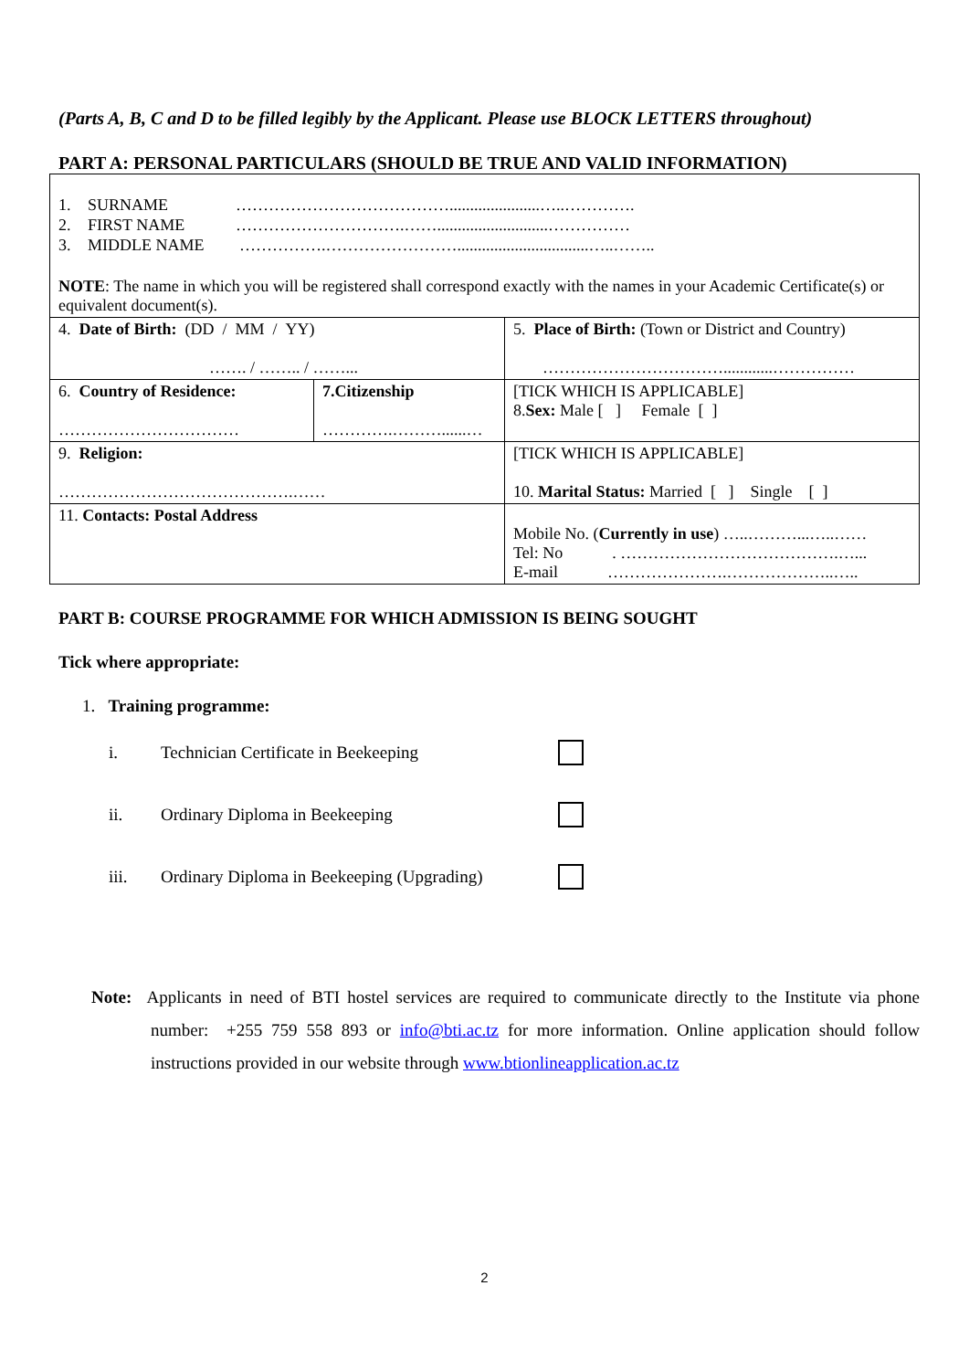(Parts A, B, C and D to be filled legibly by the Applicant. Please use BLOCK LETTERS throughout)
PART A: PERSONAL PARTICULARS (SHOULD BE TRUE AND VALID INFORMATION)
| 1. SURNAME …………………………………......................…..…………. 2. FIRST NAME ………………………….……...........................…………… 3. MIDDLE NAME …………….……………………................................…..…….. NOTE : The name in which you will be registered shall correspond exactly with the names in your Academic Certificate(s) or equivalent document(s). | | |
| 4. Date of Birth: (DD / MM / YY) ……. / …….. / ……... | | 5. Place of Birth: (Town or District and Country) ……………………………............…………… |
| 6. Country of Residence: …………………………… | 7.Citizenship ………….………......… | [TICK WHICH IS APPLICABLE] 8. Sex: Male [ ] Female [ ] |
| 9. Religion: …………………………………….…… | | [TICK WHICH IS APPLICABLE] 10. Marital Status: Married [ ] Single [ ] |
| 11. Contacts: Postal Address | | Mobile No. ( Currently in use ) …..………...…..…… Tel: No . ………………………………….…... E-mail ………………….………………..….. |
PART B: COURSE PROGRAMME FOR WHICH ADMISSION IS BEING SOUGHT
Tick where appropriate:
1. Training programme:
i. Technician Certificate in Beekeeping
ii. Ordinary Diploma in Beekeeping
iii. Ordinary Diploma in Beekeeping (Upgrading)
Note: Applicants in need of BTI hostel services are required to communicate directly to the Institute via phone number: +255 759 558 893 or info@bti.ac.tz for more information. Online application should follow instructions provided in our website through www.btionlineapplication.ac.tz
2